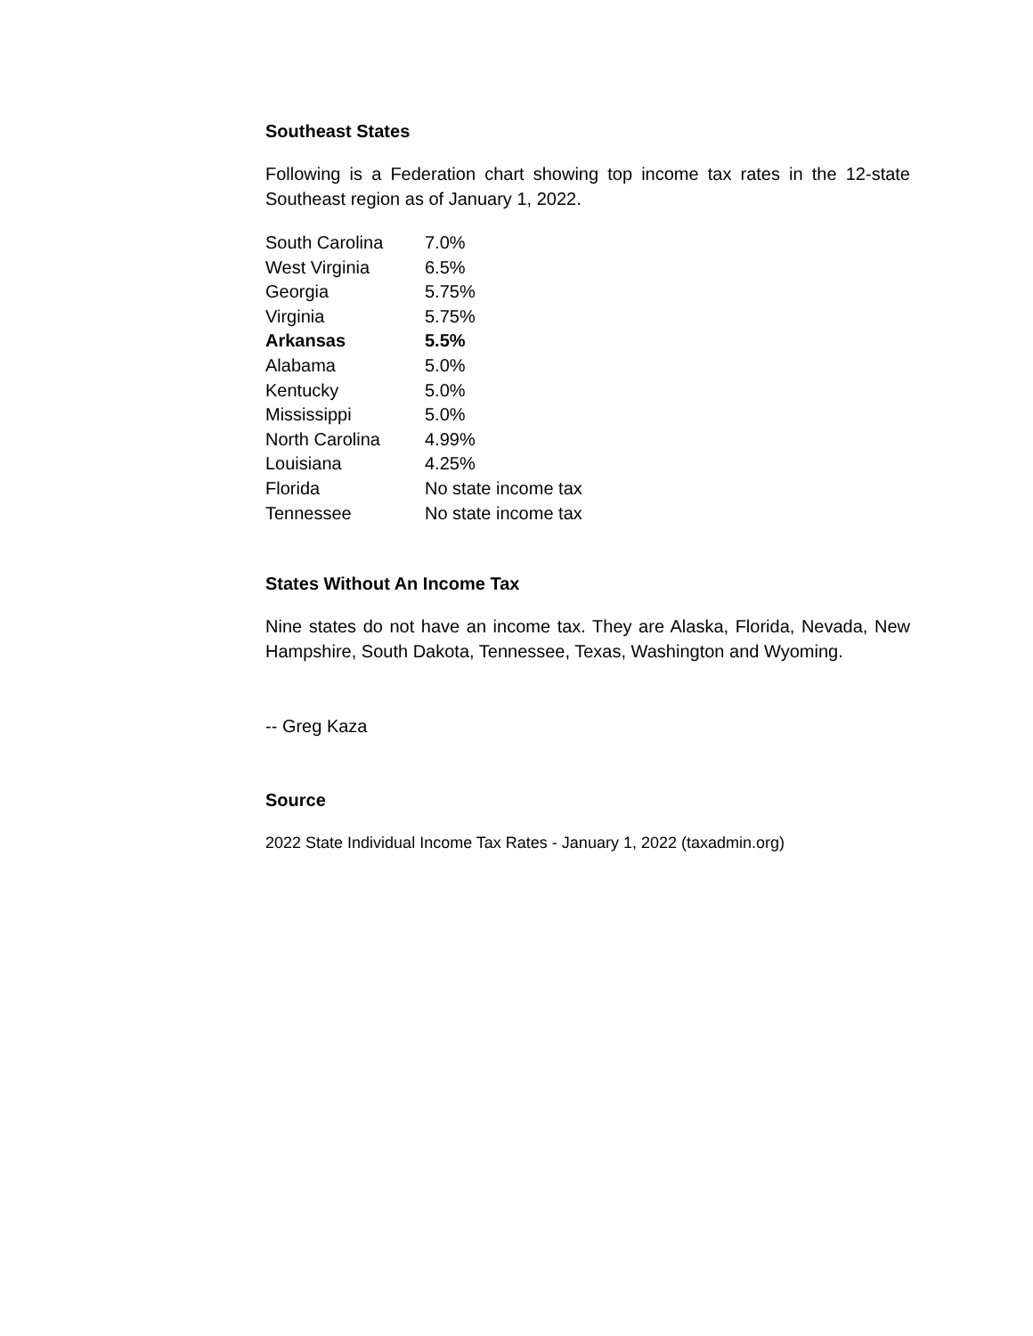Southeast States
Following is a Federation chart showing top income tax rates in the 12-state Southeast region as of January 1, 2022.
| South Carolina | 7.0% |
| West Virginia | 6.5% |
| Georgia | 5.75% |
| Virginia | 5.75% |
| Arkansas | 5.5% |
| Alabama | 5.0% |
| Kentucky | 5.0% |
| Mississippi | 5.0% |
| North Carolina | 4.99% |
| Louisiana | 4.25% |
| Florida | No state income tax |
| Tennessee | No state income tax |
States Without An Income Tax
Nine states do not have an income tax. They are Alaska, Florida, Nevada, New Hampshire, South Dakota, Tennessee, Texas, Washington and Wyoming.
-- Greg Kaza
Source
2022 State Individual Income Tax Rates - January 1, 2022 (taxadmin.org)